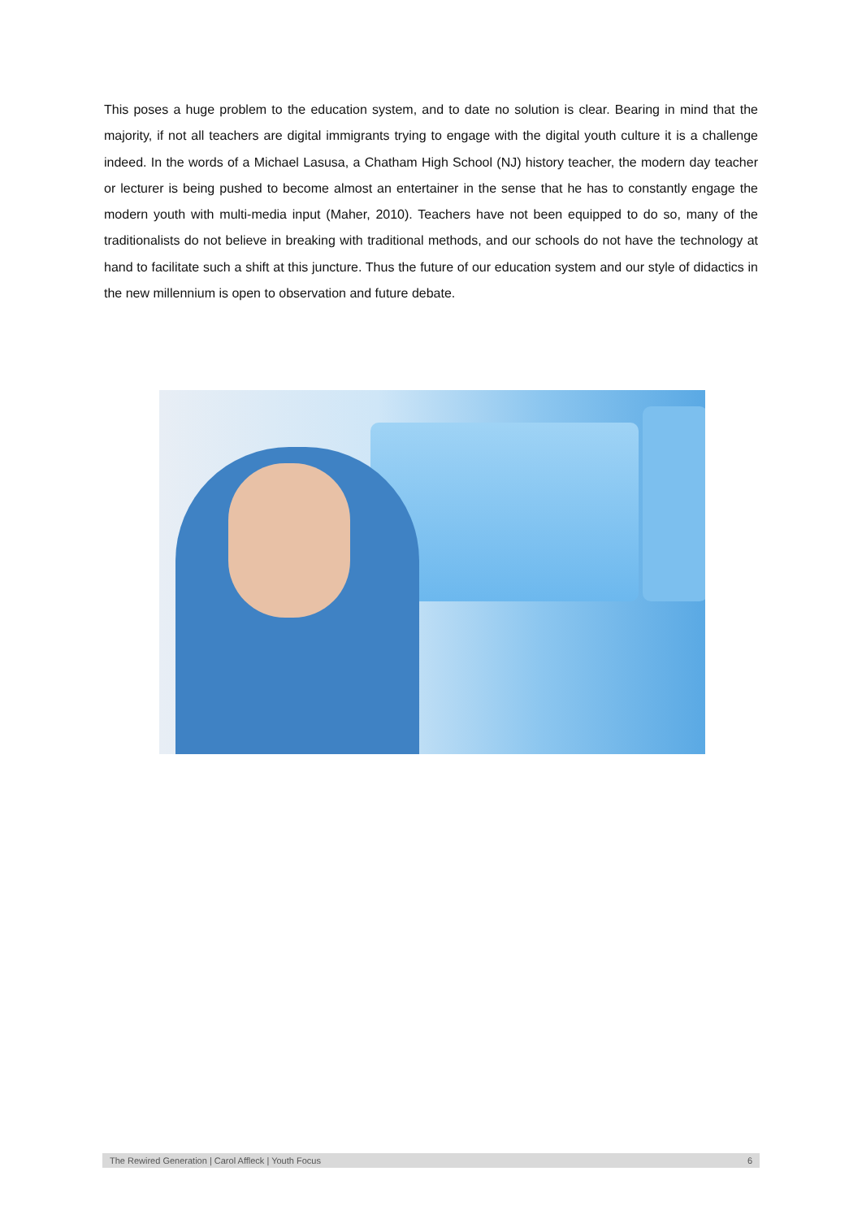This poses a huge problem to the education system, and to date no solution is clear. Bearing in mind that the majority, if not all teachers are digital immigrants trying to engage with the digital youth culture it is a challenge indeed. In the words of a Michael Lasusa, a Chatham High School (NJ) history teacher, the modern day teacher or lecturer is being pushed to become almost an entertainer in the sense that he has to constantly engage the modern youth with multi-media input (Maher, 2010). Teachers have not been equipped to do so, many of the traditionalists do not believe in breaking with traditional methods, and our schools do not have the technology at hand to facilitate such a shift at this juncture. Thus the future of our education system and our style of didactics in the new millennium is open to observation and future debate.
The Rewired Generation | Carol Affleck | Youth Focus 6